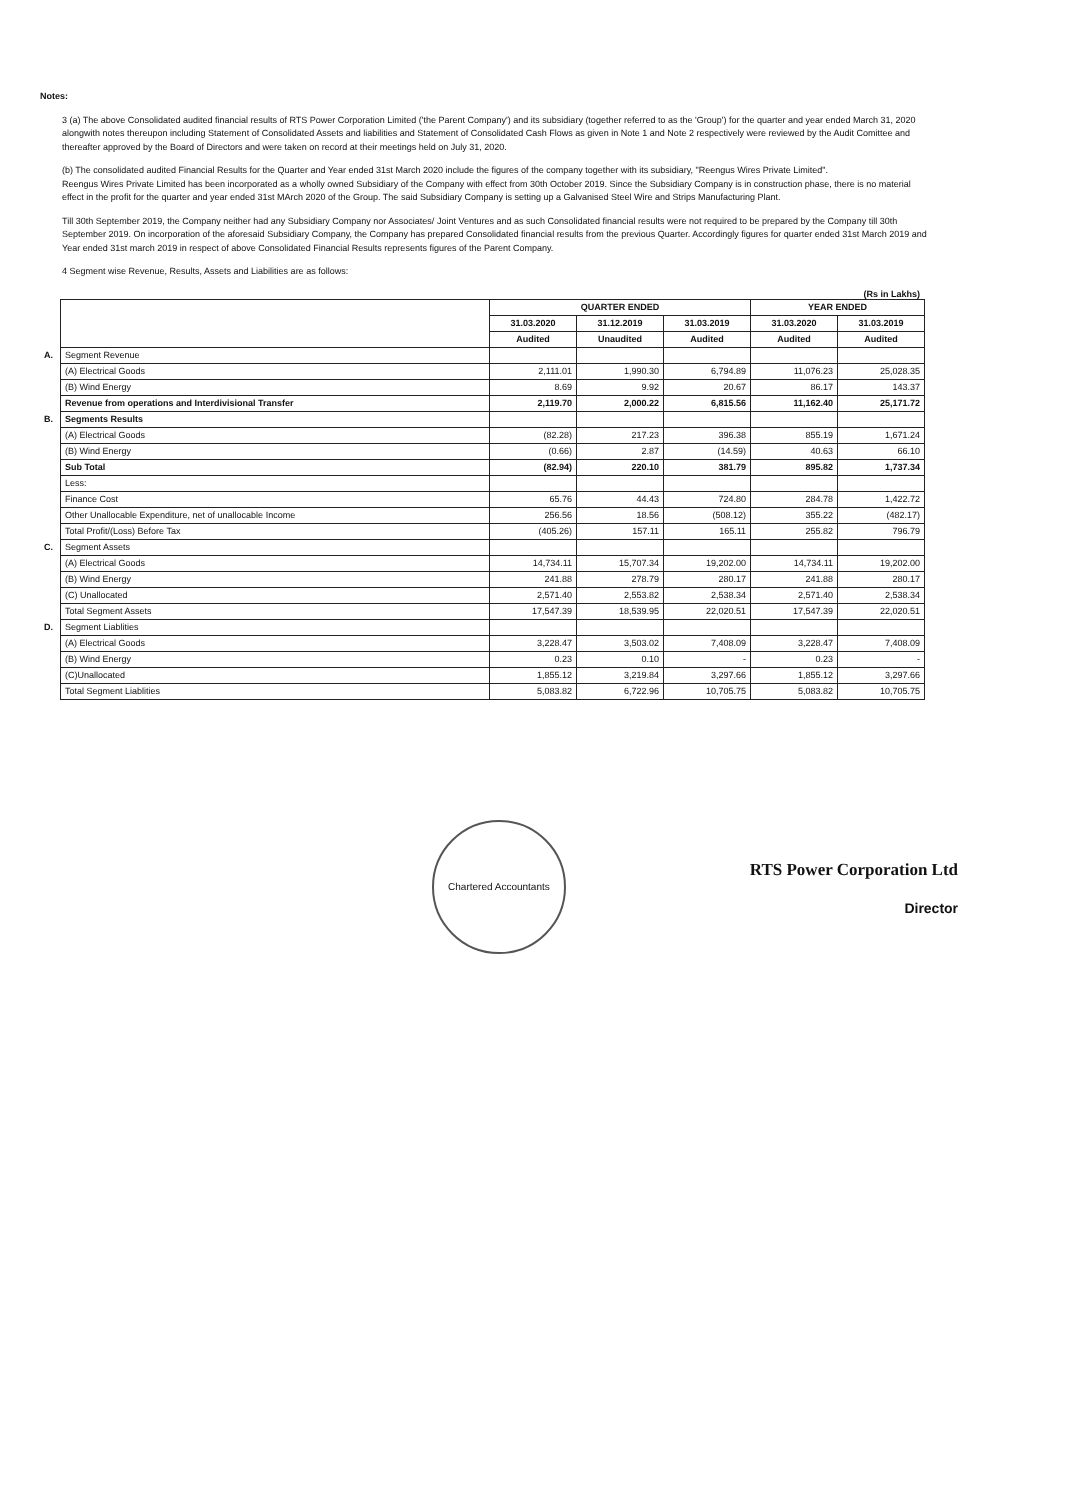Notes:
3 (a) The above Consolidated audited financial results of RTS Power Corporation Limited ('the Parent Company') and its subsidiary (together referred to as the 'Group') for the quarter and year ended March 31, 2020 alongwith notes thereupon including Statement of Consolidated Assets and liabilities and Statement of Consolidated Cash Flows as given in Note 1 and Note 2 respectively were reviewed by the Audit Comittee and thereafter approved by the Board of Directors and were taken on record at their meetings held on July 31, 2020.
(b) The consolidated audited Financial Results for the Quarter and Year ended 31st March 2020 include the figures of the company together with its subsidiary, "Reengus Wires Private Limited".
Reengus Wires Private Limited has been incorporated as a wholly owned Subsidiary of the Company with effect from 30th October 2019. Since the Subsidiary Company is in construction phase, there is no material effect in the profit for the quarter and year ended 31st MArch 2020 of the Group. The said Subsidiary Company is setting up a Galvanised Steel Wire and Strips Manufacturing Plant.
Till 30th September 2019, the Company neither had any Subsidiary Company nor Associates/ Joint Ventures and as such Consolidated financial results were not required to be prepared by the Company till 30th September 2019. On incorporation of the aforesaid Subsidiary Company, the Company has prepared Consolidated financial results from the previous Quarter. Accordingly figures for quarter ended 31st March 2019 and Year ended 31st march 2019 in respect of above Consolidated Financial Results represents figures of the Parent Company.
4 Segment wise Revenue, Results, Assets and Liabilities are as follows:
(Rs in Lakhs)
| | | QUARTER ENDED | | | YEAR ENDED | |
| | | 31.03.2020 | 31.12.2019 | 31.03.2019 | 31.03.2020 | 31.03.2019 |
| | | Audited | Unaudited | Audited | Audited | Audited |
| A. | Segment Revenue | | | | | |
| | (A) Electrical Goods | 2,111.01 | 1,990.30 | 6,794.89 | 11,076.23 | 25,028.35 |
| | (B) Wind Energy | 8.69 | 9.92 | 20.67 | 86.17 | 143.37 |
| | Revenue from operations and Interdivisional Transfer | 2,119.70 | 2,000.22 | 6,815.56 | 11,162.40 | 25,171.72 |
| B. | Segments Results | | | | | |
| | (A) Electrical Goods | (82.28) | 217.23 | 396.38 | 855.19 | 1,671.24 |
| | (B) Wind Energy | (0.66) | 2.87 | (14.59) | 40.63 | 66.10 |
| | Sub Total | (82.94) | 220.10 | 381.79 | 895.82 | 1,737.34 |
| | Less: | | | | | |
| | Finance Cost | 65.76 | 44.43 | 724.80 | 284.78 | 1,422.72 |
| | Other Unallocable Expenditure, net of unallocable Income | 256.56 | 18.56 | (508.12) | 355.22 | (482.17) |
| | Total Profit/(Loss) Before Tax | (405.26) | 157.11 | 165.11 | 255.82 | 796.79 |
| C. | Segment Assets | | | | | |
| | (A) Electrical Goods | 14,734.11 | 15,707.34 | 19,202.00 | 14,734.11 | 19,202.00 |
| | (B) Wind Energy | 241.88 | 278.79 | 280.17 | 241.88 | 280.17 |
| | (C) Unallocated | 2,571.40 | 2,553.82 | 2,538.34 | 2,571.40 | 2,538.34 |
| | Total Segment Assets | 17,547.39 | 18,539.95 | 22,020.51 | 17,547.39 | 22,020.51 |
| D. | Segment Liablities | | | | | |
| | (A) Electrical Goods | 3,228.47 | 3,503.02 | 7,408.09 | 3,228.47 | 7,408.09 |
| | (B) Wind Energy | 0.23 | 0.10 | - | 0.23 | - |
| | (C)Unallocated | 1,855.12 | 3,219.84 | 3,297.66 | 1,855.12 | 3,297.66 |
| | Total Segment Liablities | 5,083.82 | 6,722.96 | 10,705.75 | 5,083.82 | 10,705.75 |
Chartered Accountants
RTS Power Corporation Ltd
Director